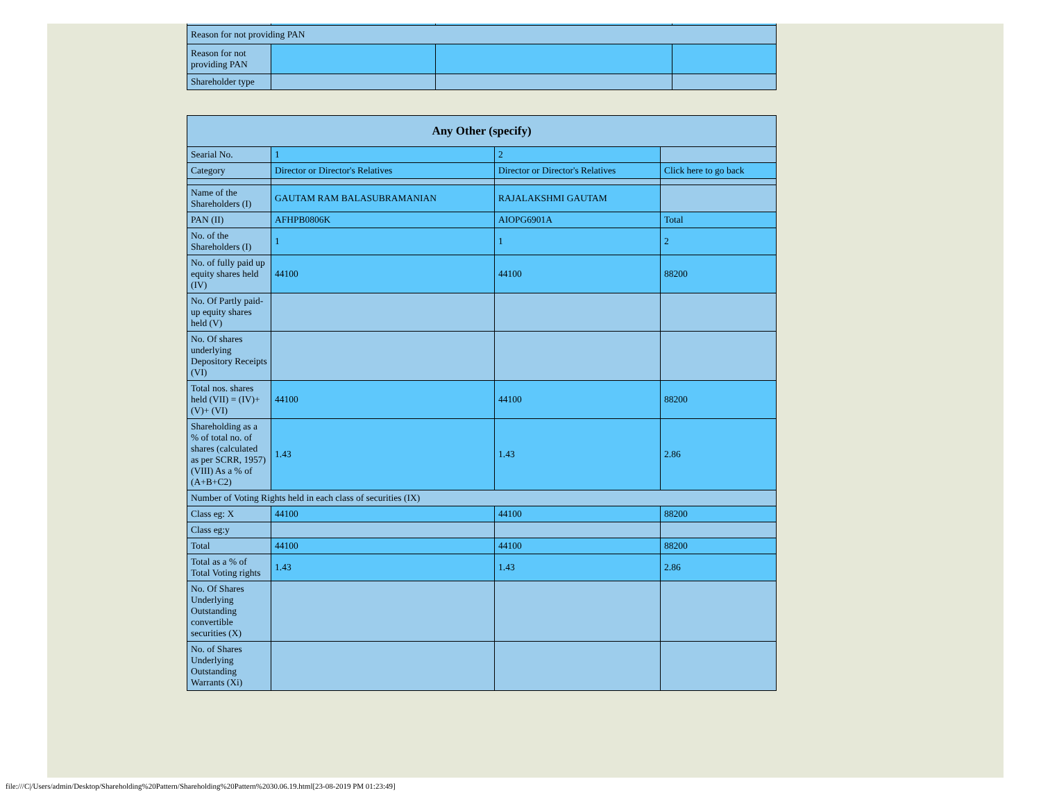| Reason for not providing PAN | | | |
| Reason for not providing PAN | | | |
| Shareholder type | | | |
| Any Other (specify) | | | |
| --- | --- | --- | --- |
| Searial No. | 1 | 2 | |
| Category | Director or Director's Relatives | Director or Director's Relatives | Click here to go back |
| Name of the Shareholders (I) | GAUTAM RAM BALASUBRAMANIAN | RAJALAKSHMI GAUTAM | |
| PAN (II) | AFHPB0806K | AIOPG6901A | Total |
| No. of the Shareholders (I) | 1 | 1 | 2 |
| No. of fully paid up equity shares held (IV) | 44100 | 44100 | 88200 |
| No. Of Partly paid-up equity shares held (V) | | | |
| No. Of shares underlying Depository Receipts (VI) | | | |
| Total nos. shares held (VII) = (IV)+(V)+ (VI) | 44100 | 44100 | 88200 |
| Shareholding as a % of total no. of shares (calculated as per SCRR, 1957) (VIII) As a % of (A+B+C2) | 1.43 | 1.43 | 2.86 |
| Number of Voting Rights held in each class of securities (IX) | | | |
| Class eg: X | 44100 | 44100 | 88200 |
| Class eg:y | | | |
| Total | 44100 | 44100 | 88200 |
| Total as a % of Total Voting rights | 1.43 | 1.43 | 2.86 |
| No. Of Shares Underlying Outstanding convertible securities (X) | | | |
| No. of Shares Underlying Outstanding Warrants (Xi) | | | |
file:///C|/Users/admin/Desktop/Shareholding%20Pattern/Shareholding%20Pattern%2030.06.19.html[23-08-2019 PM 01:23:49]